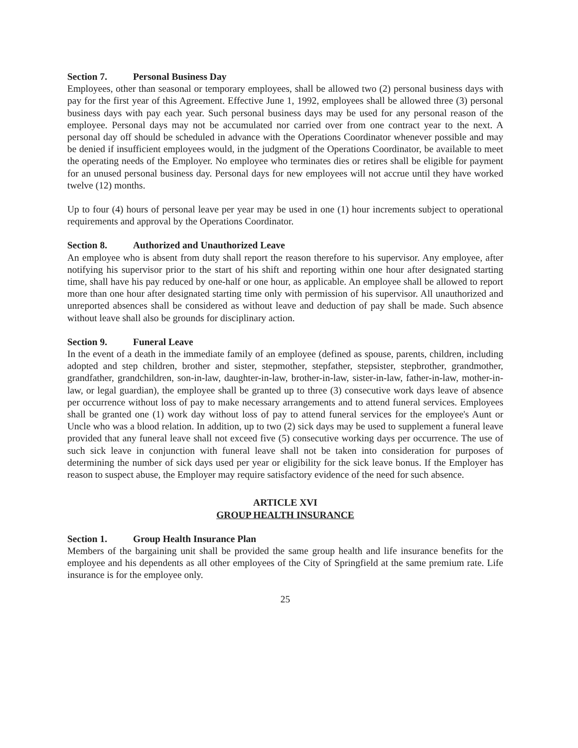Section 7. Personal Business Day
Employees, other than seasonal or temporary employees, shall be allowed two (2) personal business days with pay for the first year of this Agreement. Effective June 1, 1992, employees shall be allowed three (3) personal business days with pay each year. Such personal business days may be used for any personal reason of the employee. Personal days may not be accumulated nor carried over from one contract year to the next. A personal day off should be scheduled in advance with the Operations Coordinator whenever possible and may be denied if insufficient employees would, in the judgment of the Operations Coordinator, be available to meet the operating needs of the Employer. No employee who terminates dies or retires shall be eligible for payment for an unused personal business day. Personal days for new employees will not accrue until they have worked twelve (12) months.
Up to four (4) hours of personal leave per year may be used in one (1) hour increments subject to operational requirements and approval by the Operations Coordinator.
Section 8. Authorized and Unauthorized Leave
An employee who is absent from duty shall report the reason therefore to his supervisor. Any employee, after notifying his supervisor prior to the start of his shift and reporting within one hour after designated starting time, shall have his pay reduced by one-half or one hour, as applicable. An employee shall be allowed to report more than one hour after designated starting time only with permission of his supervisor. All unauthorized and unreported absences shall be considered as without leave and deduction of pay shall be made. Such absence without leave shall also be grounds for disciplinary action.
Section 9. Funeral Leave
In the event of a death in the immediate family of an employee (defined as spouse, parents, children, including adopted and step children, brother and sister, stepmother, stepfather, stepsister, stepbrother, grandmother, grandfather, grandchildren, son-in-law, daughter-in-law, brother-in-law, sister-in-law, father-in-law, mother-in-law, or legal guardian), the employee shall be granted up to three (3) consecutive work days leave of absence per occurrence without loss of pay to make necessary arrangements and to attend funeral services. Employees shall be granted one (1) work day without loss of pay to attend funeral services for the employee's Aunt or Uncle who was a blood relation. In addition, up to two (2) sick days may be used to supplement a funeral leave provided that any funeral leave shall not exceed five (5) consecutive working days per occurrence. The use of such sick leave in conjunction with funeral leave shall not be taken into consideration for purposes of determining the number of sick days used per year or eligibility for the sick leave bonus. If the Employer has reason to suspect abuse, the Employer may require satisfactory evidence of the need for such absence.
ARTICLE XVI
GROUP HEALTH INSURANCE
Section 1. Group Health Insurance Plan
Members of the bargaining unit shall be provided the same group health and life insurance benefits for the employee and his dependents as all other employees of the City of Springfield at the same premium rate. Life insurance is for the employee only.
25